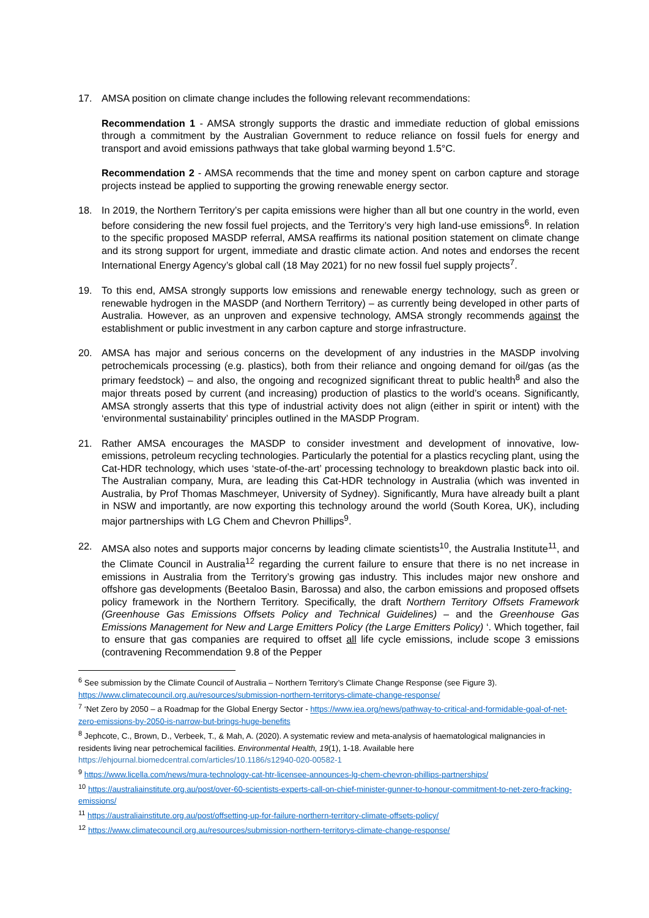17. AMSA position on climate change includes the following relevant recommendations:
Recommendation 1 - AMSA strongly supports the drastic and immediate reduction of global emissions through a commitment by the Australian Government to reduce reliance on fossil fuels for energy and transport and avoid emissions pathways that take global warming beyond 1.5°C.
Recommendation 2 - AMSA recommends that the time and money spent on carbon capture and storage projects instead be applied to supporting the growing renewable energy sector.
18. In 2019, the Northern Territory’s per capita emissions were higher than all but one country in the world, even before considering the new fossil fuel projects, and the Territory’s very high land-use emissions<sup>6</sup>. In relation to the specific proposed MASDP referral, AMSA reaffirms its national position statement on climate change and its strong support for urgent, immediate and drastic climate action. And notes and endorses the recent International Energy Agency’s global call (18 May 2021) for no new fossil fuel supply projects<sup>7</sup>.
19. To this end, AMSA strongly supports low emissions and renewable energy technology, such as green or renewable hydrogen in the MASDP (and Northern Territory) – as currently being developed in other parts of Australia. However, as an unproven and expensive technology, AMSA strongly recommends against the establishment or public investment in any carbon capture and storge infrastructure.
20. AMSA has major and serious concerns on the development of any industries in the MASDP involving petrochemicals processing (e.g. plastics), both from their reliance and ongoing demand for oil/gas (as the primary feedstock) – and also, the ongoing and recognized significant threat to public health<sup>8</sup> and also the major threats posed by current (and increasing) production of plastics to the world’s oceans. Significantly, AMSA strongly asserts that this type of industrial activity does not align (either in spirit or intent) with the ‘environmental sustainability’ principles outlined in the MASDP Program.
21. Rather AMSA encourages the MASDP to consider investment and development of innovative, low-emissions, petroleum recycling technologies. Particularly the potential for a plastics recycling plant, using the Cat-HDR technology, which uses ‘state-of-the-art’ processing technology to breakdown plastic back into oil. The Australian company, Mura, are leading this Cat-HDR technology in Australia (which was invented in Australia, by Prof Thomas Maschmeyer, University of Sydney). Significantly, Mura have already built a plant in NSW and importantly, are now exporting this technology around the world (South Korea, UK), including major partnerships with LG Chem and Chevron Phillips<sup>9</sup>.
22. AMSA also notes and supports major concerns by leading climate scientists<sup>10</sup>, the Australia Institute<sup>11</sup>, and the Climate Council in Australia<sup>12</sup> regarding the current failure to ensure that there is no net increase in emissions in Australia from the Territory’s growing gas industry. This includes major new onshore and offshore gas developments (Beetaloo Basin, Barossa) and also, the carbon emissions and proposed offsets policy framework in the Northern Territory. Specifically, the draft Northern Territory Offsets Framework (Greenhouse Gas Emissions Offsets Policy and Technical Guidelines) – and the Greenhouse Gas Emissions Management for New and Large Emitters Policy (the Large Emitters Policy) ‘. Which together, fail to ensure that gas companies are required to offset all life cycle emissions, include scope 3 emissions (contravening Recommendation 9.8 of the Pepper
<sup>6</sup> See submission by the Climate Council of Australia – Northern Territory’s Climate Change Response (see Figure 3). https://www.climatecouncil.org.au/resources/submission-northern-territorys-climate-change-response/
<sup>7</sup> ‘Net Zero by 2050 – a Roadmap for the Global Energy Sector - https://www.iea.org/news/pathway-to-critical-and-formidable-goal-of-net-zero-emissions-by-2050-is-narrow-but-brings-huge-benefits
<sup>8</sup> Jephcote, C., Brown, D., Verbeek, T., & Mah, A. (2020). A systematic review and meta-analysis of haematological malignancies in residents living near petrochemical facilities. Environmental Health, 19(1), 1-18. Available here https://ehjournal.biomedcentral.com/articles/10.1186/s12940-020-00582-1
<sup>9</sup> https://www.licella.com/news/mura-technology-cat-htr-licensee-announces-lg-chem-chevron-phillips-partnerships/
<sup>10</sup> https://australiainstitute.org.au/post/over-60-scientists-experts-call-on-chief-minister-gunner-to-honour-commitment-to-net-zero-fracking-emissions/
<sup>11</sup> https://australiainstitute.org.au/post/offsetting-up-for-failure-northern-territory-climate-offsets-policy/
<sup>12</sup> https://www.climatecouncil.org.au/resources/submission-northern-territorys-climate-change-response/